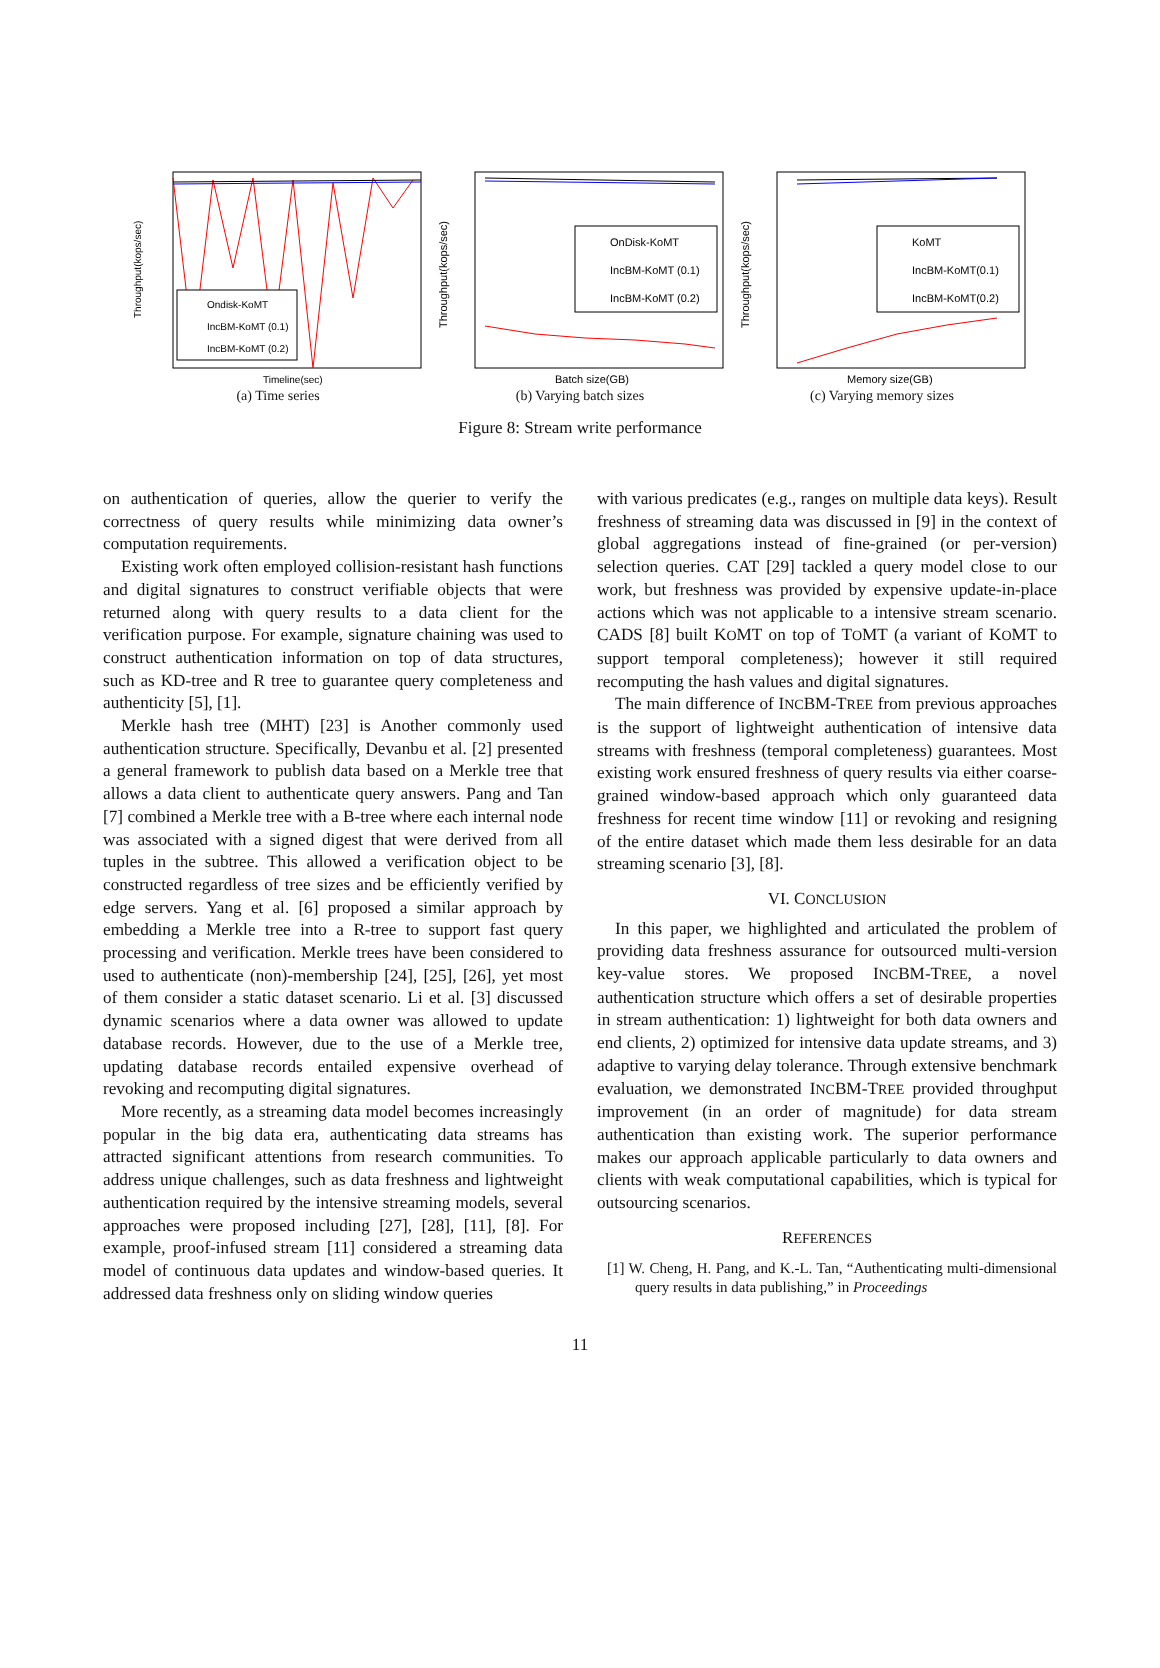Throughput(kops/sec)
Ondisk-KoMT
IncBM-KoMT (0.1)
IncBM-KoMT (0.2)
Timeline(sec)
(a) Time series
Throughput(kops/sec)
OnDisk-KoMT
IncBM-KoMT (0.1)
IncBM-KoMT (0.2)
Batch size(GB)
(b) Varying batch sizes
Throughput(kops/sec)
KoMT
IncBM-KoMT(0.1)
IncBM-KoMT(0.2)
Memory size(GB)
(c) Varying memory sizes
Figure 8: Stream write performance
on authentication of queries, allow the querier to verify the correctness of query results while minimizing data owner’s computation requirements.
Existing work often employed collision-resistant hash functions and digital signatures to construct verifiable objects that were returned along with query results to a data client for the verification purpose. For example, signature chaining was used to construct authentication information on top of data structures, such as KD-tree and R tree to guarantee query completeness and authenticity [5], [1].
Merkle hash tree (MHT) [23] is Another commonly used authentication structure. Specifically, Devanbu et al. [2] presented a general framework to publish data based on a Merkle tree that allows a data client to authenticate query answers. Pang and Tan [7] combined a Merkle tree with a B-tree where each internal node was associated with a signed digest that were derived from all tuples in the subtree. This allowed a verification object to be constructed regardless of tree sizes and be efficiently verified by edge servers. Yang et al. [6] proposed a similar approach by embedding a Merkle tree into a R-tree to support fast query processing and verification. Merkle trees have been considered to used to authenticate (non)-membership [24], [25], [26], yet most of them consider a static dataset scenario. Li et al. [3] discussed dynamic scenarios where a data owner was allowed to update database records. However, due to the use of a Merkle tree, updating database records entailed expensive overhead of revoking and recomputing digital signatures.
More recently, as a streaming data model becomes increasingly popular in the big data era, authenticating data streams has attracted significant attentions from research communities. To address unique challenges, such as data freshness and lightweight authentication required by the intensive streaming models, several approaches were proposed including [27], [28], [11], [8]. For example, proof-infused stream [11] considered a streaming data model of continuous data updates and window-based queries. It addressed data freshness only on sliding window queries
with various predicates (e.g., ranges on multiple data keys). Result freshness of streaming data was discussed in [9] in the context of global aggregations instead of fine-grained (or per-version) selection queries. CAT [29] tackled a query model close to our work, but freshness was provided by expensive update-in-place actions which was not applicable to a intensive stream scenario. CADS [8] built KOMT on top of TOMT (a variant of KOMT to support temporal completeness); however it still required recomputing the hash values and digital signatures.
The main difference of INCBM-TREE from previous approaches is the support of lightweight authentication of intensive data streams with freshness (temporal completeness) guarantees. Most existing work ensured freshness of query results via either coarse-grained window-based approach which only guaranteed data freshness for recent time window [11] or revoking and resigning of the entire dataset which made them less desirable for an data streaming scenario [3], [8].
VI. CONCLUSION
In this paper, we highlighted and articulated the problem of providing data freshness assurance for outsourced multi-version key-value stores. We proposed INCBM-TREE, a novel authentication structure which offers a set of desirable properties in stream authentication: 1) lightweight for both data owners and end clients, 2) optimized for intensive data update streams, and 3) adaptive to varying delay tolerance. Through extensive benchmark evaluation, we demonstrated INCBM-TREE provided throughput improvement (in an order of magnitude) for data stream authentication than existing work. The superior performance makes our approach applicable particularly to data owners and clients with weak computational capabilities, which is typical for outsourcing scenarios.
REFERENCES
[1] W. Cheng, H. Pang, and K.-L. Tan, “Authenticating multi-dimensional query results in data publishing,” in Proceedings
11